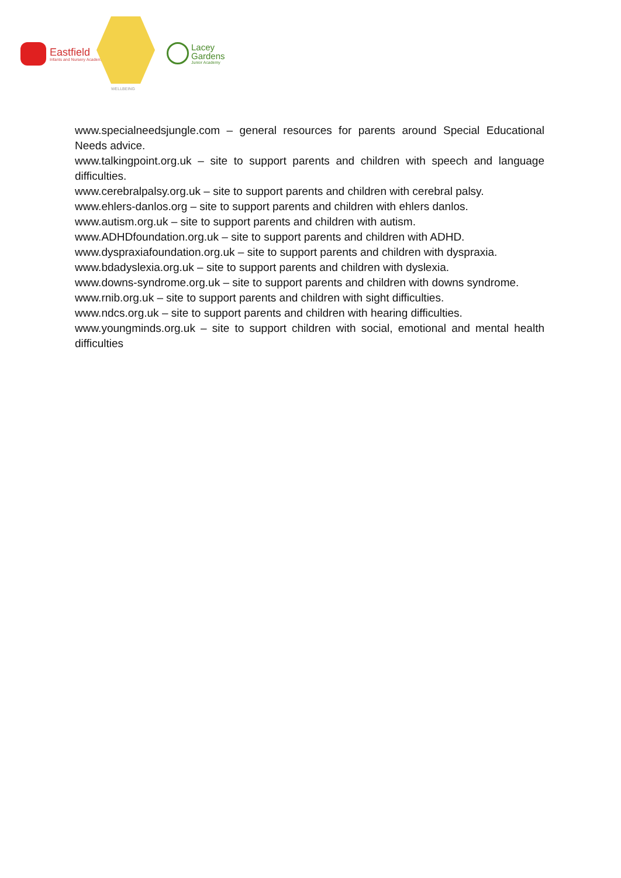Eastfield
Infants and Nursery Academy
WELLBEING
Lacey
Gardens
Junior Academy
www.specialneedsjungle.com – general resources for parents around Special Educational Needs advice.
www.talkingpoint.org.uk – site to support parents and children with speech and language difficulties.
www.cerebralpalsy.org.uk – site to support parents and children with cerebral palsy.
www.ehlers-danlos.org – site to support parents and children with ehlers danlos.
www.autism.org.uk – site to support parents and children with autism.
www.ADHDfoundation.org.uk – site to support parents and children with ADHD.
www.dyspraxiafoundation.org.uk – site to support parents and children with dyspraxia.
www.bdadyslexia.org.uk – site to support parents and children with dyslexia.
www.downs-syndrome.org.uk – site to support parents and children with downs syndrome.
www.rnib.org.uk – site to support parents and children with sight difficulties.
www.ndcs.org.uk – site to support parents and children with hearing difficulties.
www.youngminds.org.uk – site to support children with social, emotional and mental health difficulties